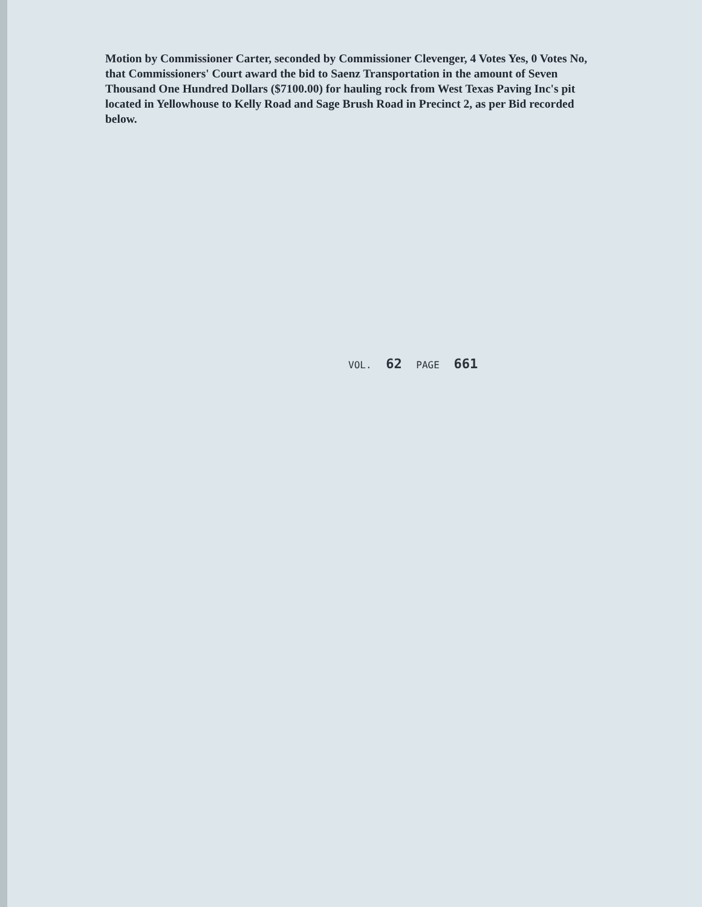Motion by Commissioner Carter, seconded by Commissioner Clevenger, 4 Votes Yes, 0 Votes No, that Commissioners' Court award the bid to Saenz Transportation in the amount of Seven Thousand One Hundred Dollars ($7100.00) for hauling rock from West Texas Paving Inc's pit located in Yellowhouse to Kelly Road and Sage Brush Road in Precinct 2, as per Bid recorded below.
VOL. 62 PAGE 661